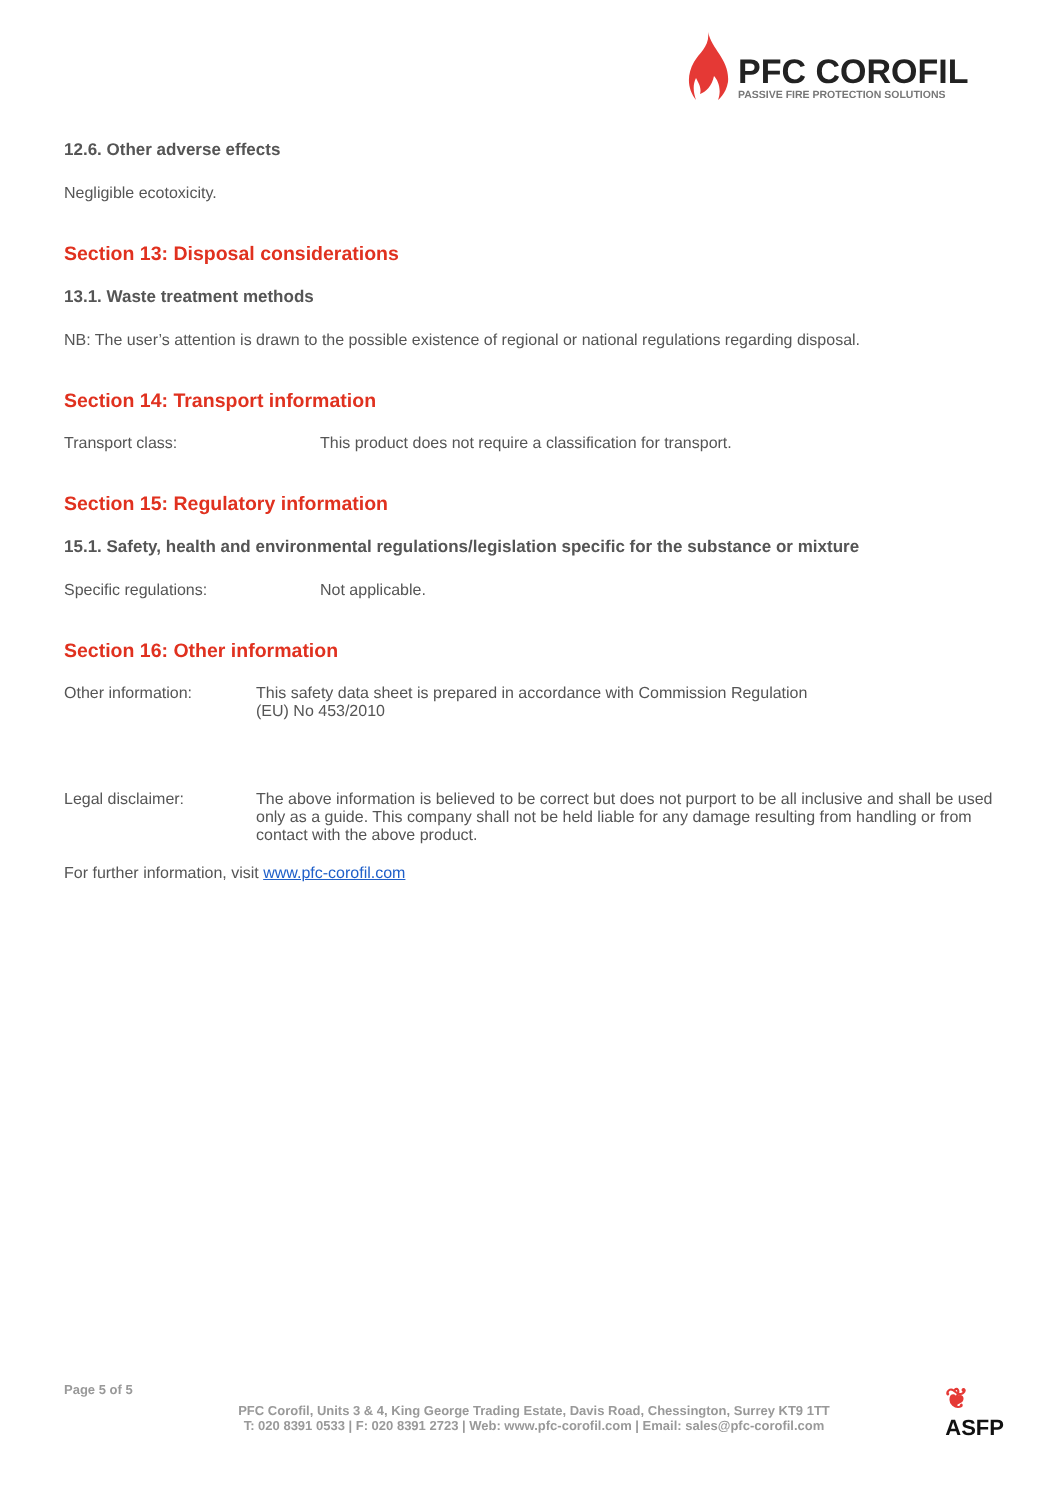PFC COROFIL
PASSIVE FIRE PROTECTION SOLUTIONS
12.6. Other adverse effects
Negligible ecotoxicity.
Section 13: Disposal considerations
13.1. Waste treatment methods
NB: The user’s attention is drawn to the possible existence of regional or national regulations regarding disposal.
Section 14: Transport information
Transport class: This product does not require a classification for transport.
Section 15: Regulatory information
15.1. Safety, health and environmental regulations/legislation specific for the substance or mixture
Specific regulations: Not applicable.
Section 16: Other information
Other information: This safety data sheet is prepared in accordance with Commission Regulation
(EU) No 453/2010
Legal disclaimer: The above information is believed to be correct but does not purport to be all inclusive and shall be used only as a guide. This company shall not be held liable for any damage resulting from handling or from contact with the above product.
For further information, visit www.pfc-corofil.com
Page 5 of 5
PFC Corofil, Units 3 & 4, King George Trading Estate, Davis Road, Chessington, Surrey KT9 1TT
T: 020 8391 0533 | F: 020 8391 2723 | Web: www.pfc-corofil.com | Email: sales@pfc-corofil.com
❦
ASFP